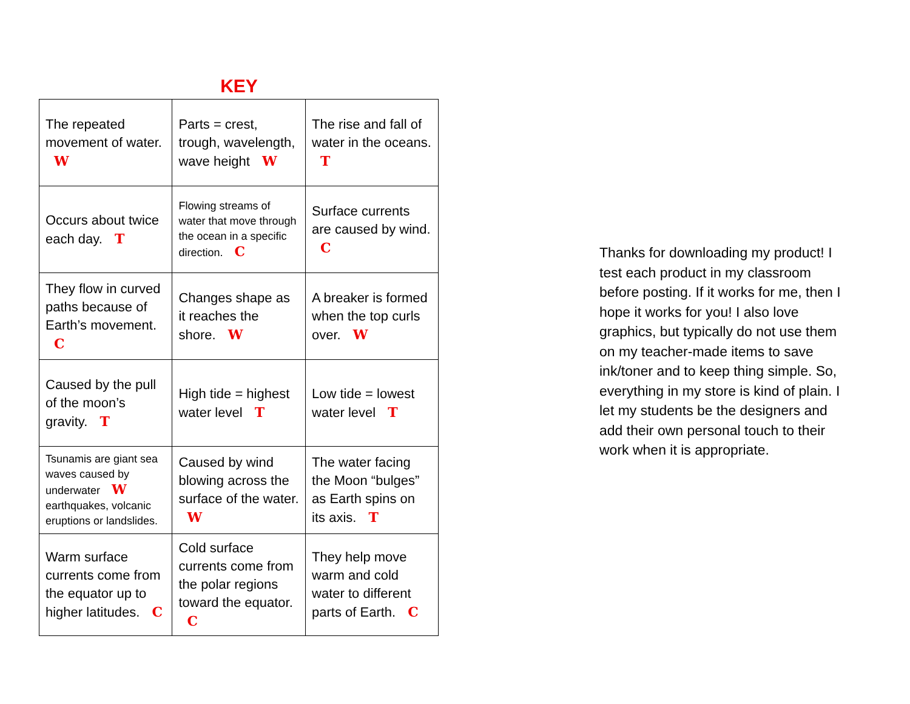KEY
| The repeated movement of water. W | Parts = crest, trough, wavelength, wave height W | The rise and fall of water in the oceans. T |
| Occurs about twice each day. T | Flowing streams of water that move through the ocean in a specific direction. C | Surface currents are caused by wind. C |
| They flow in curved paths because of Earth’s movement. C | Changes shape as it reaches the shore. W | A breaker is formed when the top curls over. W |
| Caused by the pull of the moon’s gravity. T | High tide = highest water level T | Low tide = lowest water level T |
| Tsunamis are giant sea waves caused by underwater W earthquakes, volcanic eruptions or landslides. | Caused by wind blowing across the surface of the water. W | The water facing the Moon “bulges” as Earth spins on its axis. T |
| Warm surface currents come from the equator up to higher latitudes. C | Cold surface currents come from the polar regions toward the equator. C | They help move warm and cold water to different parts of Earth. C |
Thanks for downloading my product! I test each product in my classroom before posting. If it works for me, then I hope it works for you! I also love graphics, but typically do not use them on my teacher-made items to save ink/toner and to keep thing simple. So, everything in my store is kind of plain. I let my students be the designers and add their own personal touch to their work when it is appropriate.